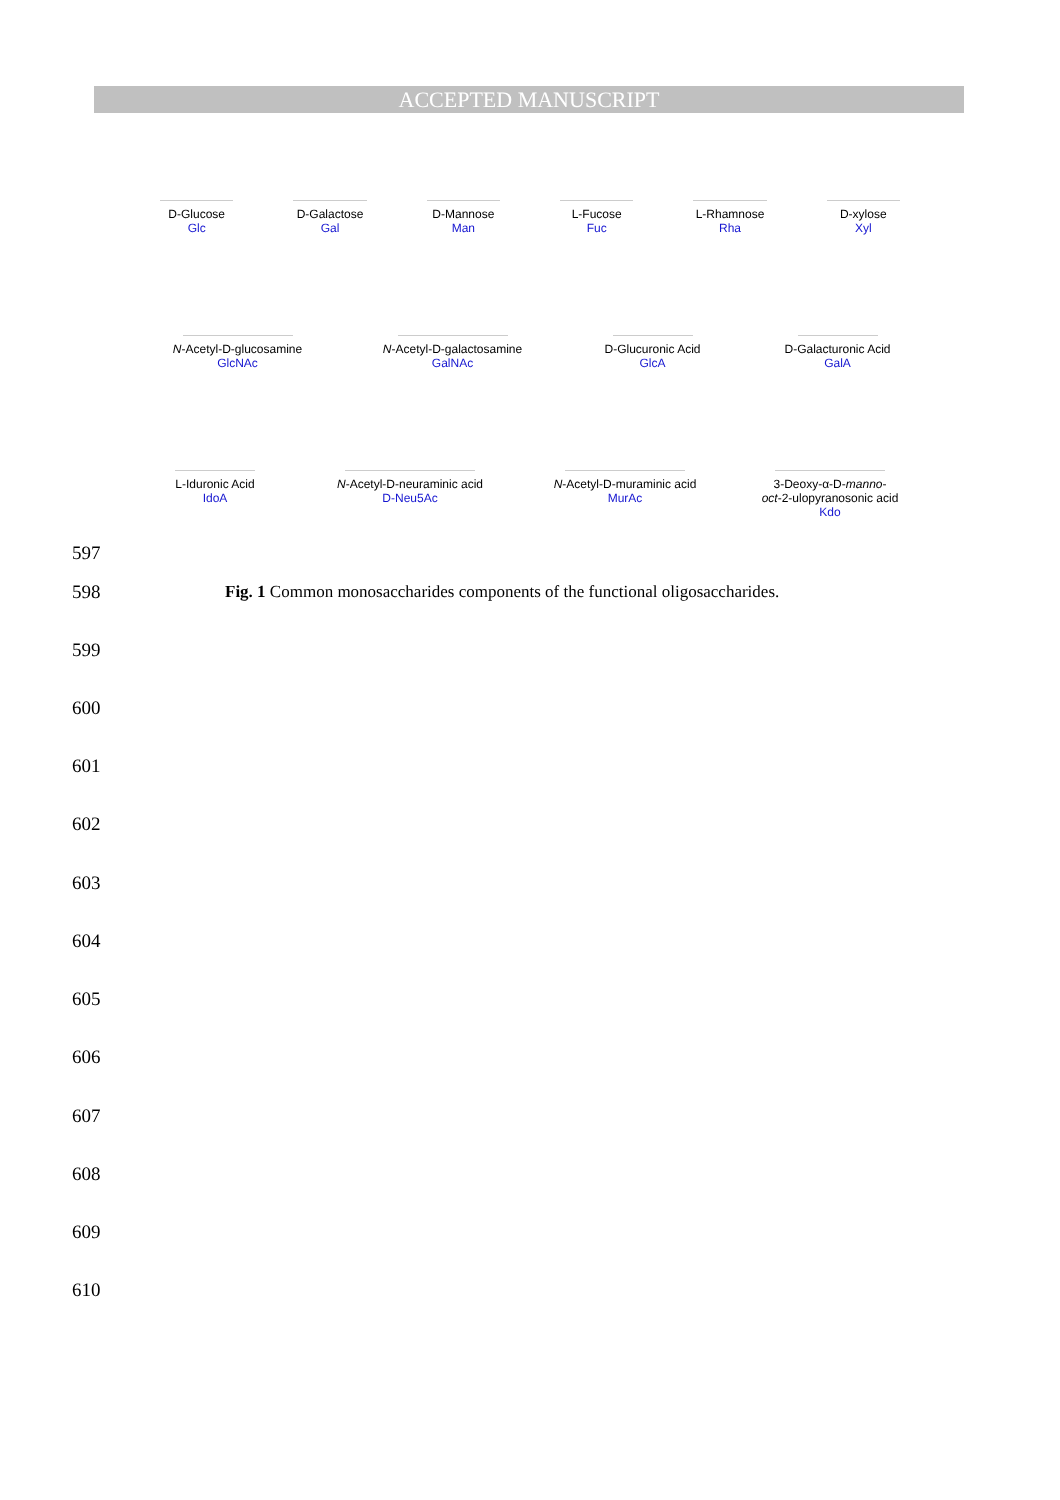ACCEPTED MANUSCRIPT
D-Glucose
Glc
D-Galactose
Gal
D-Mannose
Man
L-Fucose
Fuc
L-Rhamnose
Rha
D-xylose
Xyl
N-Acetyl-D-glucosamine
GlcNAc
N-Acetyl-D-galactosamine
GalNAc
D-Glucuronic Acid
GlcA
D-Galacturonic Acid
GalA
L-Iduronic Acid
IdoA
N-Acetyl-D-neuraminic acid
D-Neu5Ac
N-Acetyl-D-muraminic acid
MurAc
3-Deoxy-α-D-manno-
oct-2-ulopyranosonic acid
Kdo
597
598
Fig. 1 Common monosaccharides components of the functional oligosaccharides.
599
600
601
602
603
604
605
606
607
608
609
610